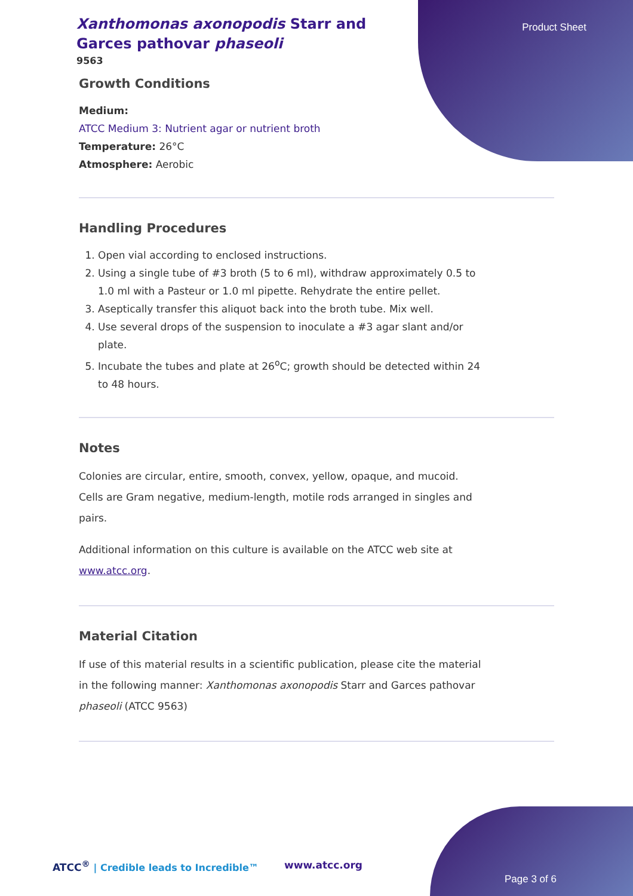Product Sheet
Xanthomonas axonopodis Starr and Garces pathovar phaseoli
9563
Growth Conditions
Medium:
ATCC Medium 3: Nutrient agar or nutrient broth
Temperature: 26°C
Atmosphere: Aerobic
Handling Procedures
1. Open vial according to enclosed instructions.
2. Using a single tube of #3 broth (5 to 6 ml), withdraw approximately 0.5 to 1.0 ml with a Pasteur or 1.0 ml pipette. Rehydrate the entire pellet.
3. Aseptically transfer this aliquot back into the broth tube. Mix well.
4. Use several drops of the suspension to inoculate a #3 agar slant and/or plate.
5. Incubate the tubes and plate at 26<sup>o</sup>C; growth should be detected within 24 to 48 hours.
Notes
Colonies are circular, entire, smooth, convex, yellow, opaque, and mucoid. Cells are Gram negative, medium-length, motile rods arranged in singles and pairs.
Additional information on this culture is available on the ATCC web site at
www.atcc.org.
Material Citation
If use of this material results in a scientific publication, please cite the material in the following manner: Xanthomonas axonopodis Starr and Garces pathovar phaseoli (ATCC 9563)
ATCC<sup>®</sup> | Credible leads to Incredible™
www.atcc.org
Page 3 of 6